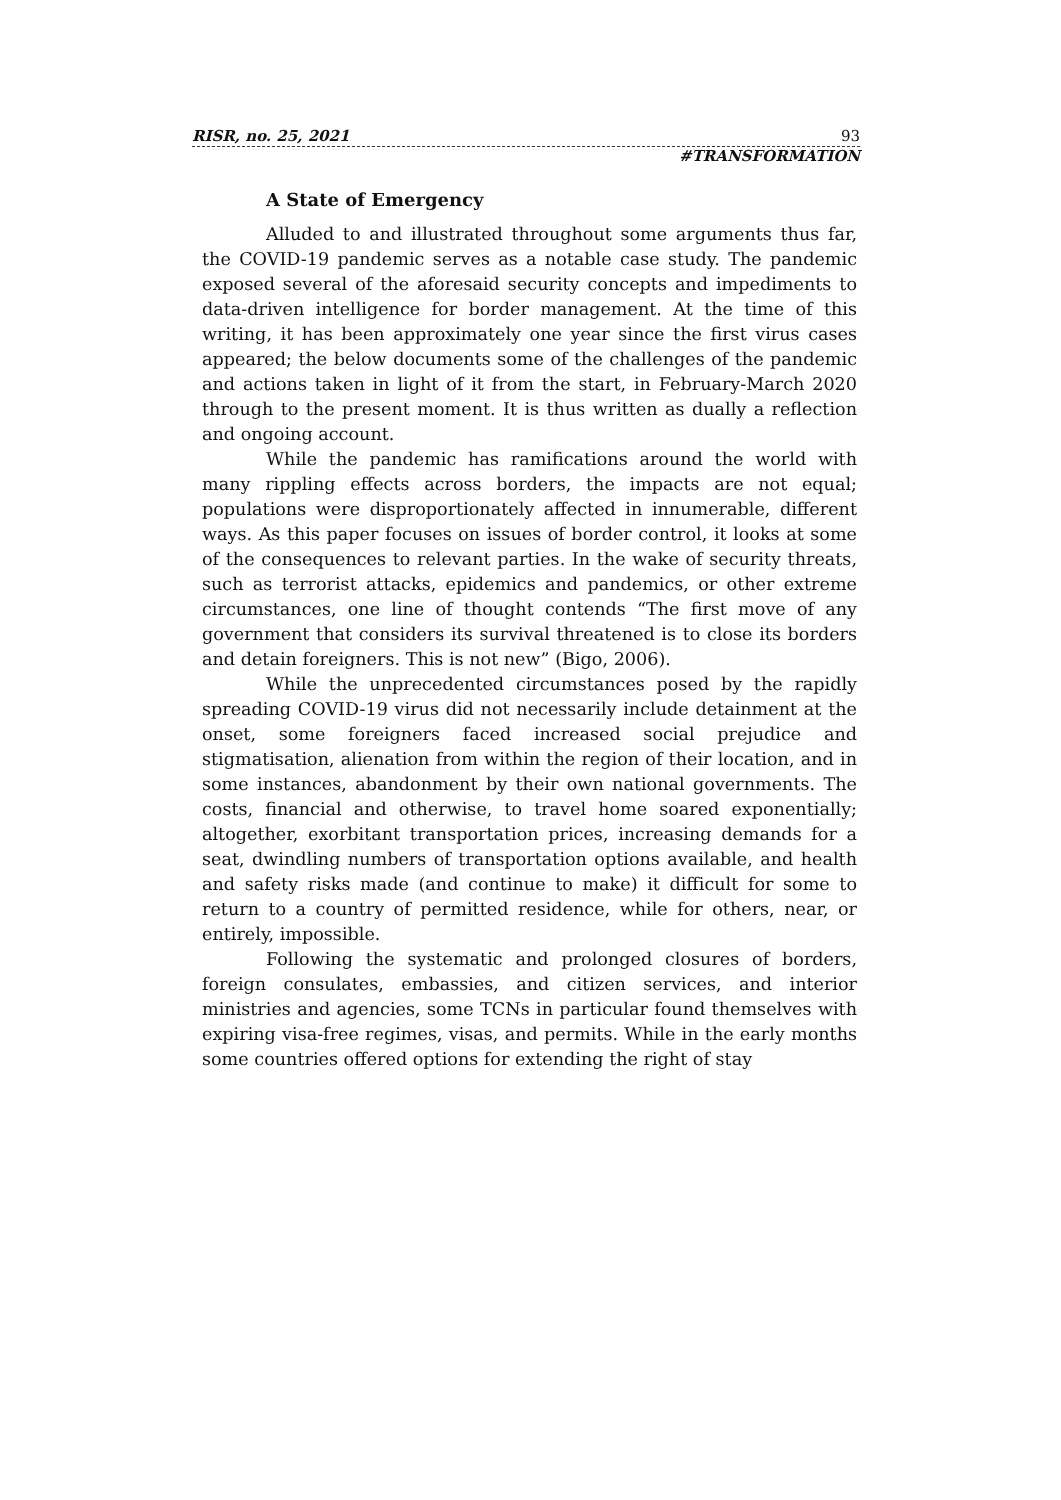RISR, no. 25, 2021 93
#TRANSFORMATION
A State of Emergency
Alluded to and illustrated throughout some arguments thus far, the COVID-19 pandemic serves as a notable case study. The pandemic exposed several of the aforesaid security concepts and impediments to data-driven intelligence for border management. At the time of this writing, it has been approximately one year since the first virus cases appeared; the below documents some of the challenges of the pandemic and actions taken in light of it from the start, in February-March 2020 through to the present moment. It is thus written as dually a reflection and ongoing account.
While the pandemic has ramifications around the world with many rippling effects across borders, the impacts are not equal; populations were disproportionately affected in innumerable, different ways. As this paper focuses on issues of border control, it looks at some of the consequences to relevant parties. In the wake of security threats, such as terrorist attacks, epidemics and pandemics, or other extreme circumstances, one line of thought contends “The first move of any government that considers its survival threatened is to close its borders and detain foreigners. This is not new” (Bigo, 2006).
While the unprecedented circumstances posed by the rapidly spreading COVID-19 virus did not necessarily include detainment at the onset, some foreigners faced increased social prejudice and stigmatisation, alienation from within the region of their location, and in some instances, abandonment by their own national governments. The costs, financial and otherwise, to travel home soared exponentially; altogether, exorbitant transportation prices, increasing demands for a seat, dwindling numbers of transportation options available, and health and safety risks made (and continue to make) it difficult for some to return to a country of permitted residence, while for others, near, or entirely, impossible.
Following the systematic and prolonged closures of borders, foreign consulates, embassies, and citizen services, and interior ministries and agencies, some TCNs in particular found themselves with expiring visa-free regimes, visas, and permits. While in the early months some countries offered options for extending the right of stay